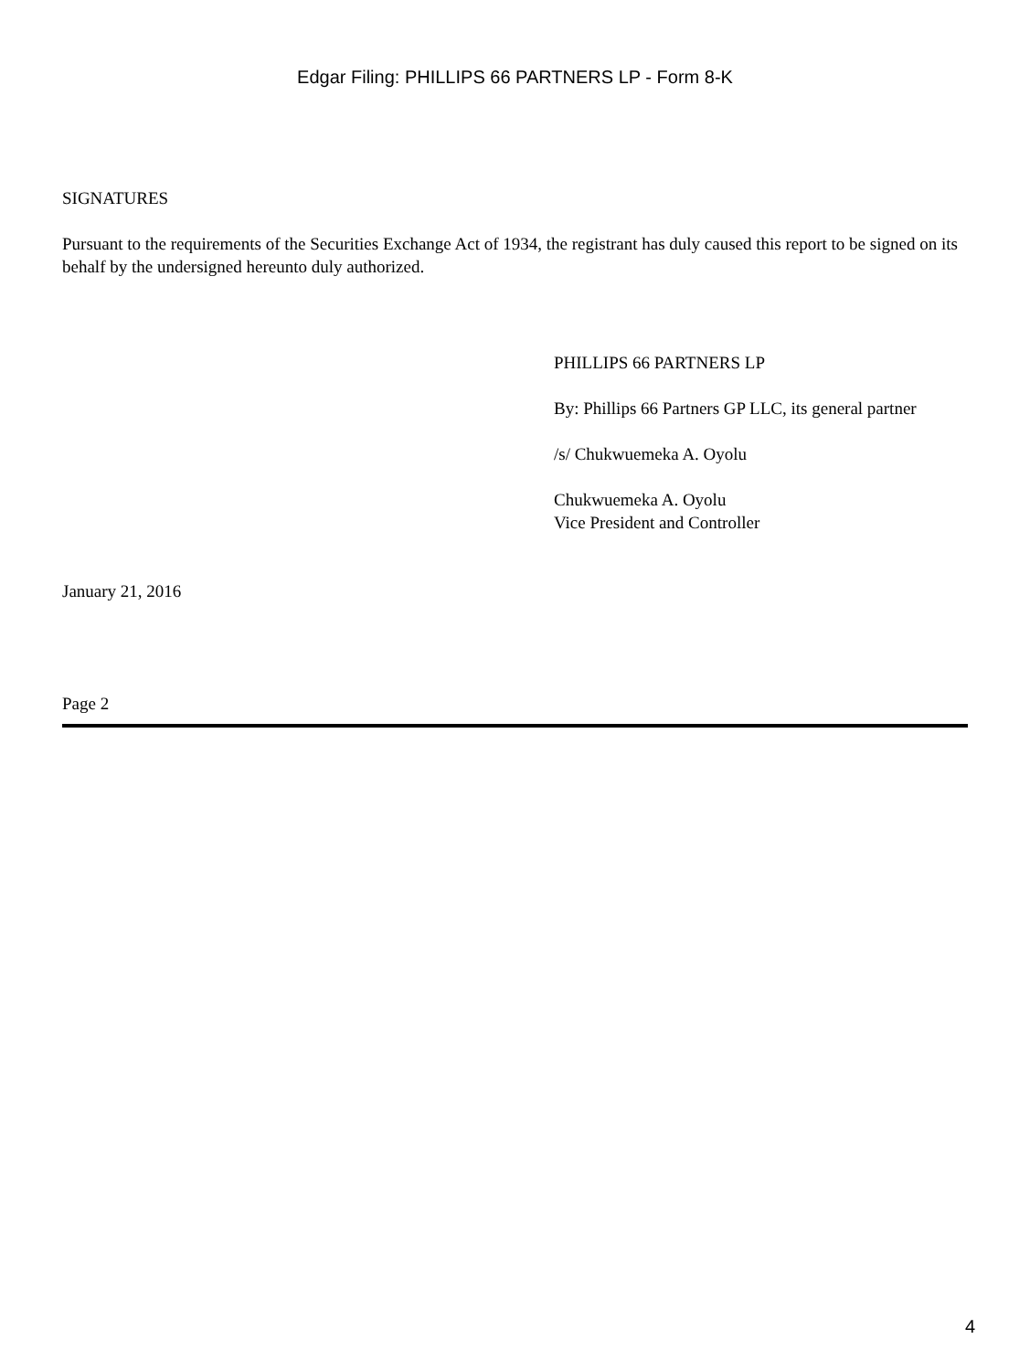Edgar Filing: PHILLIPS 66 PARTNERS LP - Form 8-K
SIGNATURES
Pursuant to the requirements of the Securities Exchange Act of 1934, the registrant has duly caused this report to be signed on its behalf by the undersigned hereunto duly authorized.
PHILLIPS 66 PARTNERS LP
By: Phillips 66 Partners GP LLC, its general partner
/s/ Chukwuemeka A. Oyolu
Chukwuemeka A. Oyolu
Vice President and Controller
January 21, 2016
Page 2
4